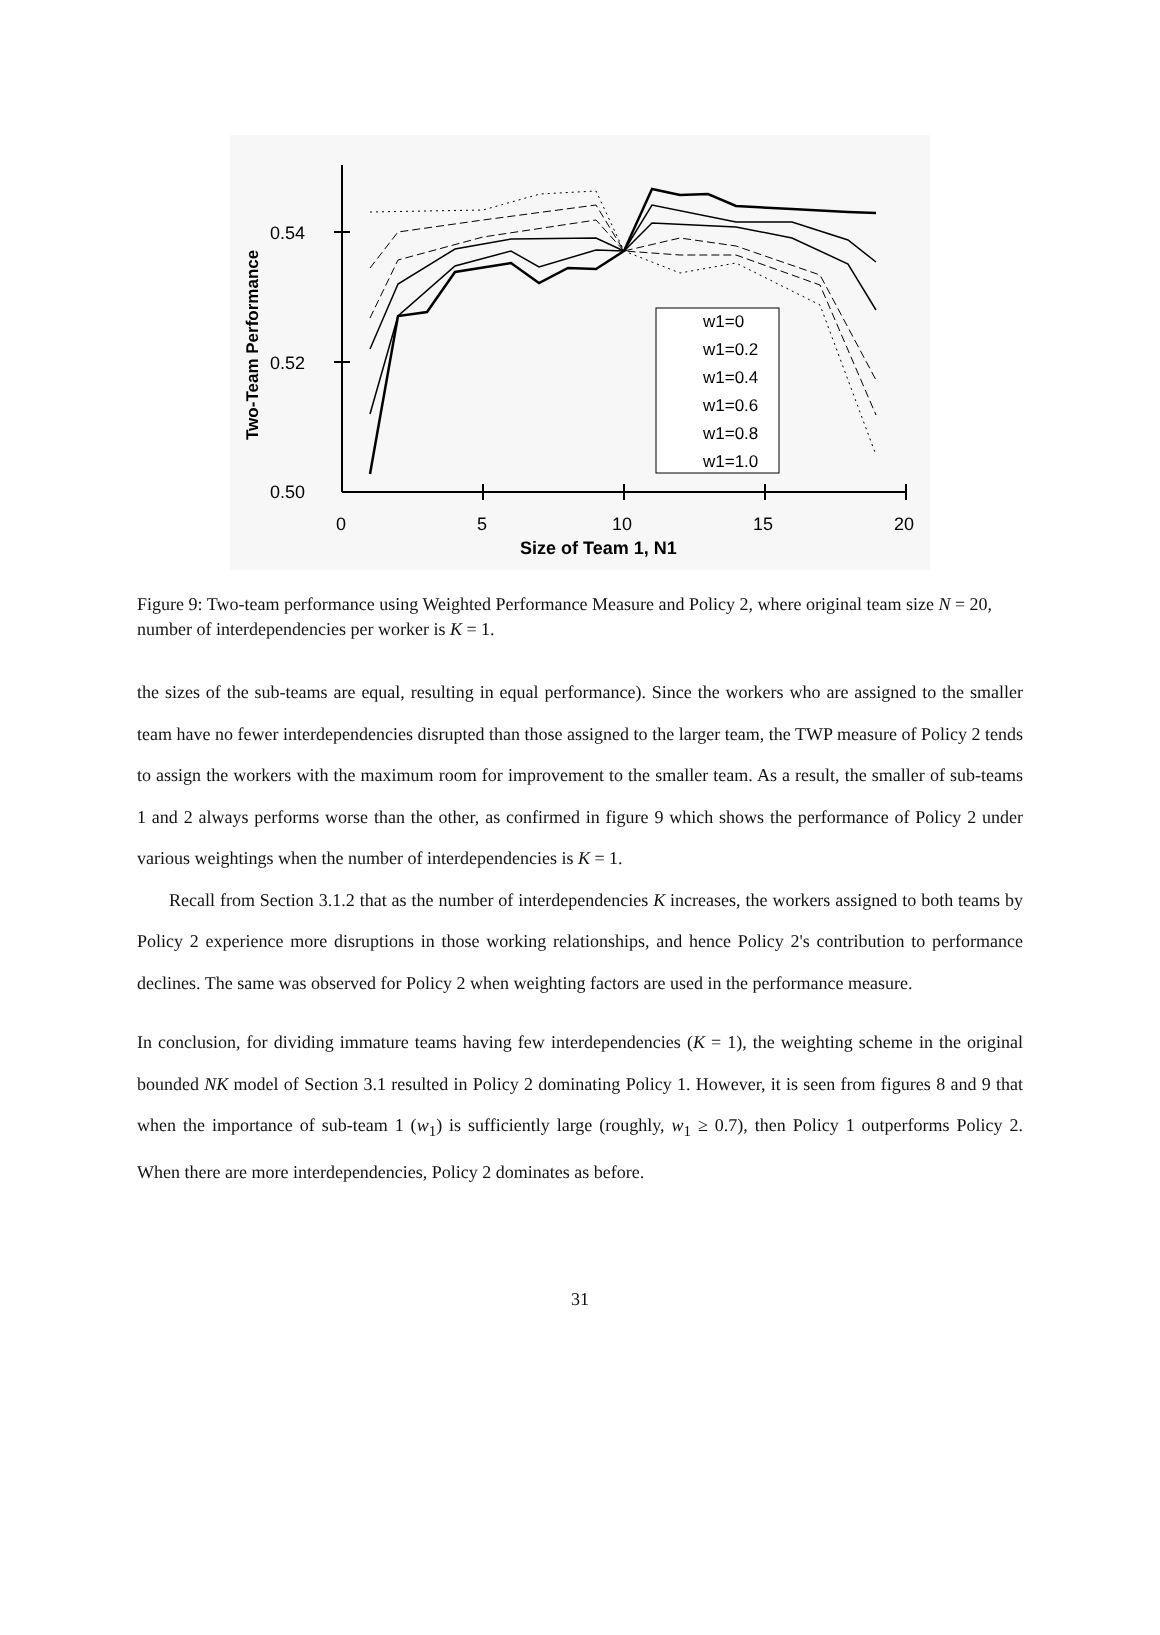0.54
0.52
0.50
0
5
10
15
20
Size of Team 1, N1
Two-Team Performance
w1=0
w1=0.2
w1=0.4
w1=0.6
w1=0.8
w1=1.0
Figure 9: Two-team performance using Weighted Performance Measure and Policy 2, where original team size N = 20, number of interdependencies per worker is K = 1.
the sizes of the sub-teams are equal, resulting in equal performance). Since the workers who are assigned to the smaller team have no fewer interdependencies disrupted than those assigned to the larger team, the TWP measure of Policy 2 tends to assign the workers with the maximum room for improvement to the smaller team. As a result, the smaller of sub-teams 1 and 2 always performs worse than the other, as confirmed in figure 9 which shows the performance of Policy 2 under various weightings when the number of interdependencies is K = 1.
Recall from Section 3.1.2 that as the number of interdependencies K increases, the workers assigned to both teams by Policy 2 experience more disruptions in those working relationships, and hence Policy 2's contribution to performance declines. The same was observed for Policy 2 when weighting factors are used in the performance measure.
In conclusion, for dividing immature teams having few interdependencies (K = 1), the weighting scheme in the original bounded NK model of Section 3.1 resulted in Policy 2 dominating Policy 1. However, it is seen from figures 8 and 9 that when the importance of sub-team 1 (w<sub>1</sub>) is sufficiently large (roughly, w<sub>1</sub> ≥ 0.7), then Policy 1 outperforms Policy 2. When there are more interdependencies, Policy 2 dominates as before.
31